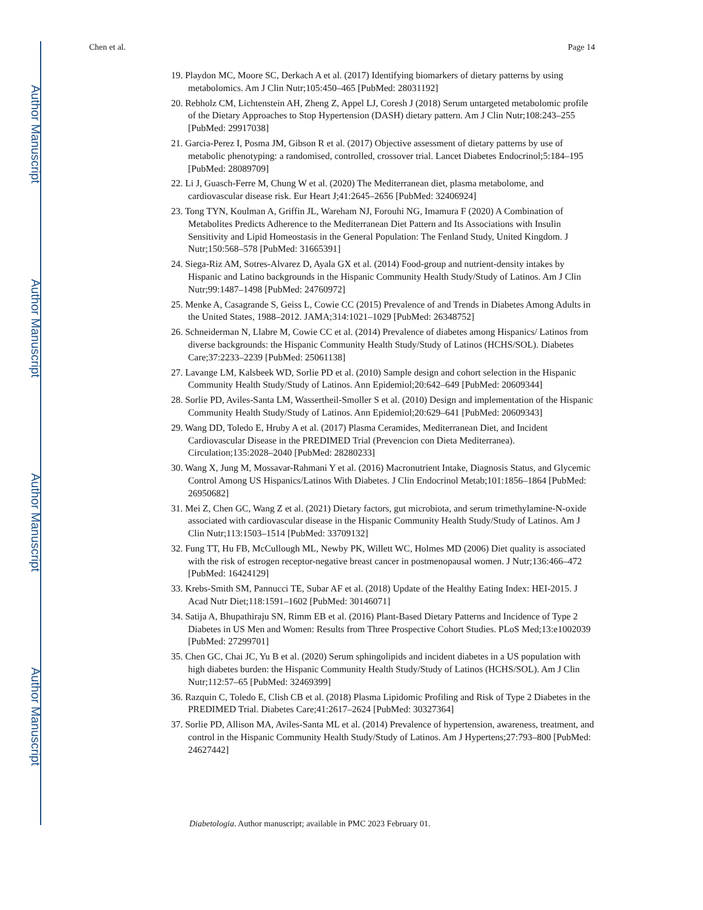Author Manuscript
Author Manuscript
Author Manuscript
Author Manuscript
Chen et al. Page 14
19. Playdon MC, Moore SC, Derkach A et al. (2017) Identifying biomarkers of dietary patterns by using metabolomics. Am J Clin Nutr;105:450–465 [PubMed: 28031192]
20. Rebholz CM, Lichtenstein AH, Zheng Z, Appel LJ, Coresh J (2018) Serum untargeted metabolomic profile of the Dietary Approaches to Stop Hypertension (DASH) dietary pattern. Am J Clin Nutr;108:243–255 [PubMed: 29917038]
21. Garcia-Perez I, Posma JM, Gibson R et al. (2017) Objective assessment of dietary patterns by use of metabolic phenotyping: a randomised, controlled, crossover trial. Lancet Diabetes Endocrinol;5:184–195 [PubMed: 28089709]
22. Li J, Guasch-Ferre M, Chung W et al. (2020) The Mediterranean diet, plasma metabolome, and cardiovascular disease risk. Eur Heart J;41:2645–2656 [PubMed: 32406924]
23. Tong TYN, Koulman A, Griffin JL, Wareham NJ, Forouhi NG, Imamura F (2020) A Combination of Metabolites Predicts Adherence to the Mediterranean Diet Pattern and Its Associations with Insulin Sensitivity and Lipid Homeostasis in the General Population: The Fenland Study, United Kingdom. J Nutr;150:568–578 [PubMed: 31665391]
24. Siega-Riz AM, Sotres-Alvarez D, Ayala GX et al. (2014) Food-group and nutrient-density intakes by Hispanic and Latino backgrounds in the Hispanic Community Health Study/Study of Latinos. Am J Clin Nutr;99:1487–1498 [PubMed: 24760972]
25. Menke A, Casagrande S, Geiss L, Cowie CC (2015) Prevalence of and Trends in Diabetes Among Adults in the United States, 1988–2012. JAMA;314:1021–1029 [PubMed: 26348752]
26. Schneiderman N, Llabre M, Cowie CC et al. (2014) Prevalence of diabetes among Hispanics/ Latinos from diverse backgrounds: the Hispanic Community Health Study/Study of Latinos (HCHS/SOL). Diabetes Care;37:2233–2239 [PubMed: 25061138]
27. Lavange LM, Kalsbeek WD, Sorlie PD et al. (2010) Sample design and cohort selection in the Hispanic Community Health Study/Study of Latinos. Ann Epidemiol;20:642–649 [PubMed: 20609344]
28. Sorlie PD, Aviles-Santa LM, Wassertheil-Smoller S et al. (2010) Design and implementation of the Hispanic Community Health Study/Study of Latinos. Ann Epidemiol;20:629–641 [PubMed: 20609343]
29. Wang DD, Toledo E, Hruby A et al. (2017) Plasma Ceramides, Mediterranean Diet, and Incident Cardiovascular Disease in the PREDIMED Trial (Prevencion con Dieta Mediterranea). Circulation;135:2028–2040 [PubMed: 28280233]
30. Wang X, Jung M, Mossavar-Rahmani Y et al. (2016) Macronutrient Intake, Diagnosis Status, and Glycemic Control Among US Hispanics/Latinos With Diabetes. J Clin Endocrinol Metab;101:1856–1864 [PubMed: 26950682]
31. Mei Z, Chen GC, Wang Z et al. (2021) Dietary factors, gut microbiota, and serum trimethylamine-N-oxide associated with cardiovascular disease in the Hispanic Community Health Study/Study of Latinos. Am J Clin Nutr;113:1503–1514 [PubMed: 33709132]
32. Fung TT, Hu FB, McCullough ML, Newby PK, Willett WC, Holmes MD (2006) Diet quality is associated with the risk of estrogen receptor-negative breast cancer in postmenopausal women. J Nutr;136:466–472 [PubMed: 16424129]
33. Krebs-Smith SM, Pannucci TE, Subar AF et al. (2018) Update of the Healthy Eating Index: HEI-2015. J Acad Nutr Diet;118:1591–1602 [PubMed: 30146071]
34. Satija A, Bhupathiraju SN, Rimm EB et al. (2016) Plant-Based Dietary Patterns and Incidence of Type 2 Diabetes in US Men and Women: Results from Three Prospective Cohort Studies. PLoS Med;13:e1002039 [PubMed: 27299701]
35. Chen GC, Chai JC, Yu B et al. (2020) Serum sphingolipids and incident diabetes in a US population with high diabetes burden: the Hispanic Community Health Study/Study of Latinos (HCHS/SOL). Am J Clin Nutr;112:57–65 [PubMed: 32469399]
36. Razquin C, Toledo E, Clish CB et al. (2018) Plasma Lipidomic Profiling and Risk of Type 2 Diabetes in the PREDIMED Trial. Diabetes Care;41:2617–2624 [PubMed: 30327364]
37. Sorlie PD, Allison MA, Aviles-Santa ML et al. (2014) Prevalence of hypertension, awareness, treatment, and control in the Hispanic Community Health Study/Study of Latinos. Am J Hypertens;27:793–800 [PubMed: 24627442]
Diabetologia. Author manuscript; available in PMC 2023 February 01.